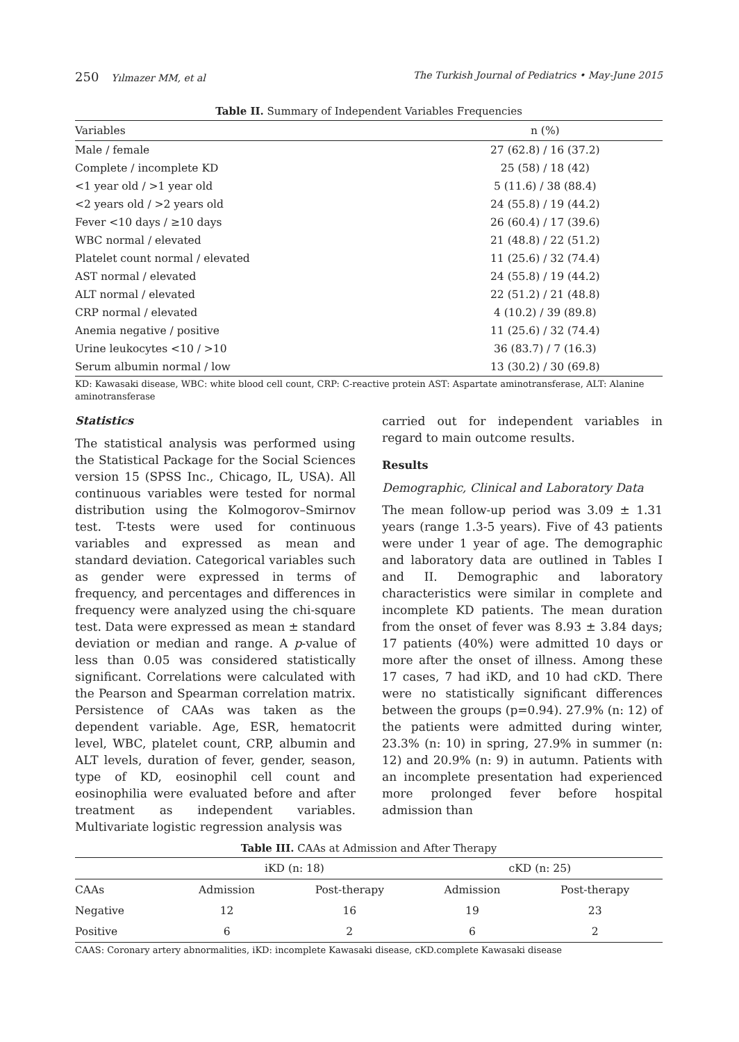250 Yılmazer MM, et al The Turkish Journal of Pediatrics • May-June 2015
Table II. Summary of Independent Variables Frequencies
| Variables | n (%) |
| --- | --- |
| Male / female | 27 (62.8) / 16 (37.2) |
| Complete / incomplete KD | 25 (58) / 18 (42) |
| <1 year old / >1 year old | 5 (11.6) / 38 (88.4) |
| <2 years old / >2 years old | 24 (55.8) / 19 (44.2) |
| Fever <10 days / ≥10 days | 26 (60.4) / 17 (39.6) |
| WBC normal / elevated | 21 (48.8) / 22 (51.2) |
| Platelet count normal / elevated | 11 (25.6) / 32 (74.4) |
| AST normal / elevated | 24 (55.8) / 19 (44.2) |
| ALT normal / elevated | 22 (51.2) / 21 (48.8) |
| CRP normal / elevated | 4 (10.2) / 39 (89.8) |
| Anemia negative / positive | 11 (25.6) / 32 (74.4) |
| Urine leukocytes <10 / >10 | 36 (83.7) / 7 (16.3) |
| Serum albumin normal / low | 13 (30.2) / 30 (69.8) |
KD: Kawasaki disease, WBC: white blood cell count, CRP: C-reactive protein AST: Aspartate aminotransferase, ALT: Alanine aminotransferase
Statistics
The statistical analysis was performed using the Statistical Package for the Social Sciences version 15 (SPSS Inc., Chicago, IL, USA). All continuous variables were tested for normal distribution using the Kolmogorov–Smirnov test. T-tests were used for continuous variables and expressed as mean and standard deviation. Categorical variables such as gender were expressed in terms of frequency, and percentages and differences in frequency were analyzed using the chi-square test. Data were expressed as mean ± standard deviation or median and range. A p-value of less than 0.05 was considered statistically significant. Correlations were calculated with the Pearson and Spearman correlation matrix. Persistence of CAAs was taken as the dependent variable. Age, ESR, hematocrit level, WBC, platelet count, CRP, albumin and ALT levels, duration of fever, gender, season, type of KD, eosinophil cell count and eosinophilia were evaluated before and after treatment as independent variables. Multivariate logistic regression analysis was
carried out for independent variables in regard to main outcome results.
Results
Demographic, Clinical and Laboratory Data
The mean follow-up period was 3.09 ± 1.31 years (range 1.3-5 years). Five of 43 patients were under 1 year of age. The demographic and laboratory data are outlined in Tables I and II. Demographic and laboratory characteristics were similar in complete and incomplete KD patients. The mean duration from the onset of fever was 8.93 ± 3.84 days; 17 patients (40%) were admitted 10 days or more after the onset of illness. Among these 17 cases, 7 had iKD, and 10 had cKD. There were no statistically significant differences between the groups (p=0.94). 27.9% (n: 12) of the patients were admitted during winter, 23.3% (n: 10) in spring, 27.9% in summer (n: 12) and 20.9% (n: 9) in autumn. Patients with an incomplete presentation had experienced more prolonged fever before hospital admission than
Table III. CAAs at Admission and After Therapy
| | iKD (n: 18) | | cKD (n: 25) | |
| --- | --- | --- | --- | --- |
| CAAs | Admission | Post-therapy | Admission | Post-therapy |
| Negative | 12 | 16 | 19 | 23 |
| Positive | 6 | 2 | 6 | 2 |
CAAS: Coronary artery abnormalities, iKD: incomplete Kawasaki disease, cKD.complete Kawasaki disease